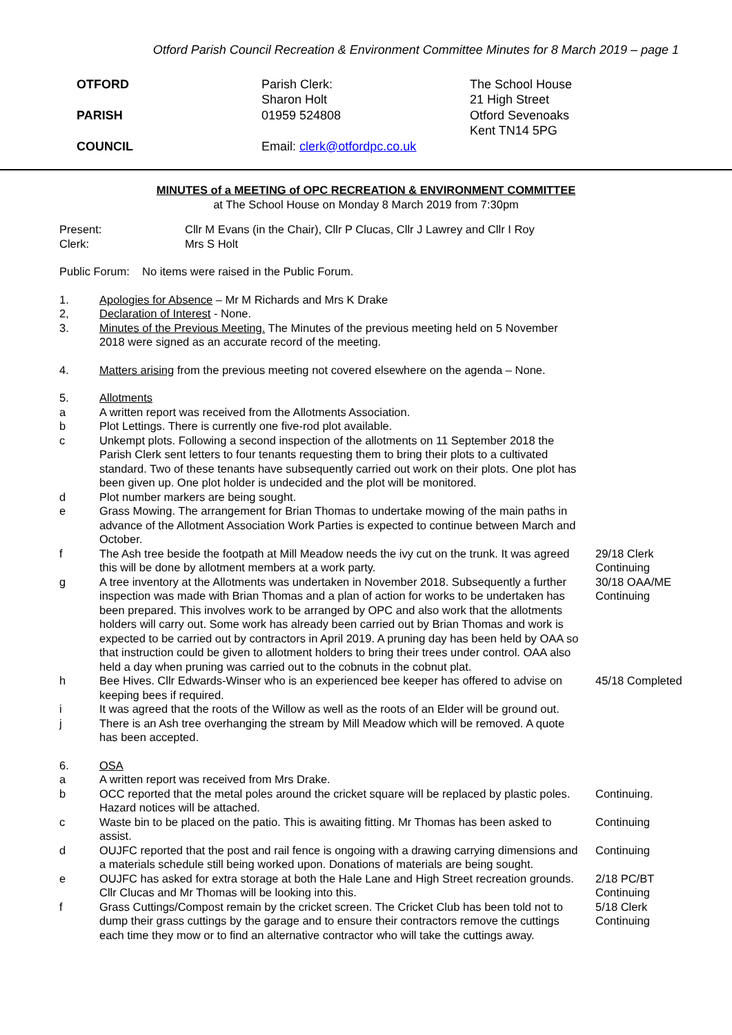Otford Parish Council Recreation & Environment Committee Minutes for 8 March 2019 – page 1
OTFORD
PARISH
COUNCIL
Parish Clerk:
Sharon Holt
01959 524808
Email: clerk@otfordpc.co.uk
The School House
21 High Street
Otford Sevenoaks
Kent TN14 5PG
MINUTES of a MEETING of OPC RECREATION & ENVIRONMENT COMMITTEE
at The School House on Monday 8 March 2019 from 7:30pm
Present: Cllr M Evans (in the Chair), Cllr P Clucas, Cllr J Lawrey and Cllr I Roy
Clerk: Mrs S Holt
Public Forum: No items were raised in the Public Forum.
1. Apologies for Absence – Mr M Richards and Mrs K Drake
2, Declaration of Interest - None.
3. Minutes of the Previous Meeting. The Minutes of the previous meeting held on 5 November 2018 were signed as an accurate record of the meeting.
4. Matters arising from the previous meeting not covered elsewhere on the agenda – None.
5. Allotments
a A written report was received from the Allotments Association.
b Plot Lettings. There is currently one five-rod plot available.
c Unkempt plots. Following a second inspection of the allotments on 11 September 2018 the Parish Clerk sent letters to four tenants requesting them to bring their plots to a cultivated standard. Two of these tenants have subsequently carried out work on their plots. One plot has been given up. One plot holder is undecided and the plot will be monitored.
d Plot number markers are being sought.
e Grass Mowing. The arrangement for Brian Thomas to undertake mowing of the main paths in advance of the Allotment Association Work Parties is expected to continue between March and October.
f The Ash tree beside the footpath at Mill Meadow needs the ivy cut on the trunk. It was agreed this will be done by allotment members at a work party.
29/18 Clerk
Continuing
g A tree inventory at the Allotments was undertaken in November 2018. Subsequently a further inspection was made with Brian Thomas and a plan of action for works to be undertaken has been prepared. This involves work to be arranged by OPC and also work that the allotments holders will carry out. Some work has already been carried out by Brian Thomas and work is expected to be carried out by contractors in April 2019. A pruning day has been held by OAA so that instruction could be given to allotment holders to bring their trees under control. OAA also held a day when pruning was carried out to the cobnuts in the cobnut plat.
30/18 OAA/ME
Continuing
h Bee Hives. Cllr Edwards-Winser who is an experienced bee keeper has offered to advise on keeping bees if required.
45/18 Completed
i It was agreed that the roots of the Willow as well as the roots of an Elder will be ground out.
j There is an Ash tree overhanging the stream by Mill Meadow which will be removed. A quote has been accepted.
6. OSA
a A written report was received from Mrs Drake.
b OCC reported that the metal poles around the cricket square will be replaced by plastic poles. Hazard notices will be attached.
Continuing.
c Waste bin to be placed on the patio. This is awaiting fitting. Mr Thomas has been asked to assist.
Continuing
d OUJFC reported that the post and rail fence is ongoing with a drawing carrying dimensions and a materials schedule still being worked upon. Donations of materials are being sought.
Continuing
e OUJFC has asked for extra storage at both the Hale Lane and High Street recreation grounds. Cllr Clucas and Mr Thomas will be looking into this.
2/18 PC/BT
Continuing
f Grass Cuttings/Compost remain by the cricket screen. The Cricket Club has been told not to dump their grass cuttings by the garage and to ensure their contractors remove the cuttings each time they mow or to find an alternative contractor who will take the cuttings away.
5/18 Clerk
Continuing